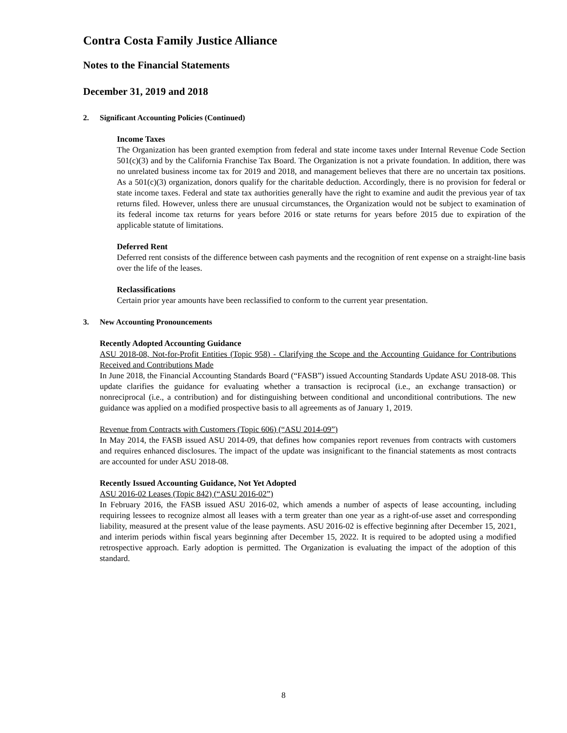Contra Costa Family Justice Alliance
Notes to the Financial Statements
December 31, 2019 and 2018
2. Significant Accounting Policies (Continued)
Income Taxes
The Organization has been granted exemption from federal and state income taxes under Internal Revenue Code Section 501(c)(3) and by the California Franchise Tax Board. The Organization is not a private foundation. In addition, there was no unrelated business income tax for 2019 and 2018, and management believes that there are no uncertain tax positions. As a 501(c)(3) organization, donors qualify for the charitable deduction. Accordingly, there is no provision for federal or state income taxes. Federal and state tax authorities generally have the right to examine and audit the previous year of tax returns filed. However, unless there are unusual circumstances, the Organization would not be subject to examination of its federal income tax returns for years before 2016 or state returns for years before 2015 due to expiration of the applicable statute of limitations.
Deferred Rent
Deferred rent consists of the difference between cash payments and the recognition of rent expense on a straight-line basis over the life of the leases.
Reclassifications
Certain prior year amounts have been reclassified to conform to the current year presentation.
3. New Accounting Pronouncements
Recently Adopted Accounting Guidance
ASU 2018-08, Not-for-Profit Entities (Topic 958) - Clarifying the Scope and the Accounting Guidance for Contributions Received and Contributions Made
In June 2018, the Financial Accounting Standards Board (“FASB”) issued Accounting Standards Update ASU 2018-08. This update clarifies the guidance for evaluating whether a transaction is reciprocal (i.e., an exchange transaction) or nonreciprocal (i.e., a contribution) and for distinguishing between conditional and unconditional contributions. The new guidance was applied on a modified prospective basis to all agreements as of January 1, 2019.
Revenue from Contracts with Customers (Topic 606) (“ASU 2014-09”)
In May 2014, the FASB issued ASU 2014-09, that defines how companies report revenues from contracts with customers and requires enhanced disclosures. The impact of the update was insignificant to the financial statements as most contracts are accounted for under ASU 2018-08.
Recently Issued Accounting Guidance, Not Yet Adopted
ASU 2016-02 Leases (Topic 842) (“ASU 2016-02”)
In February 2016, the FASB issued ASU 2016-02, which amends a number of aspects of lease accounting, including requiring lessees to recognize almost all leases with a term greater than one year as a right-of-use asset and corresponding liability, measured at the present value of the lease payments. ASU 2016-02 is effective beginning after December 15, 2021, and interim periods within fiscal years beginning after December 15, 2022. It is required to be adopted using a modified retrospective approach. Early adoption is permitted. The Organization is evaluating the impact of the adoption of this standard.
8